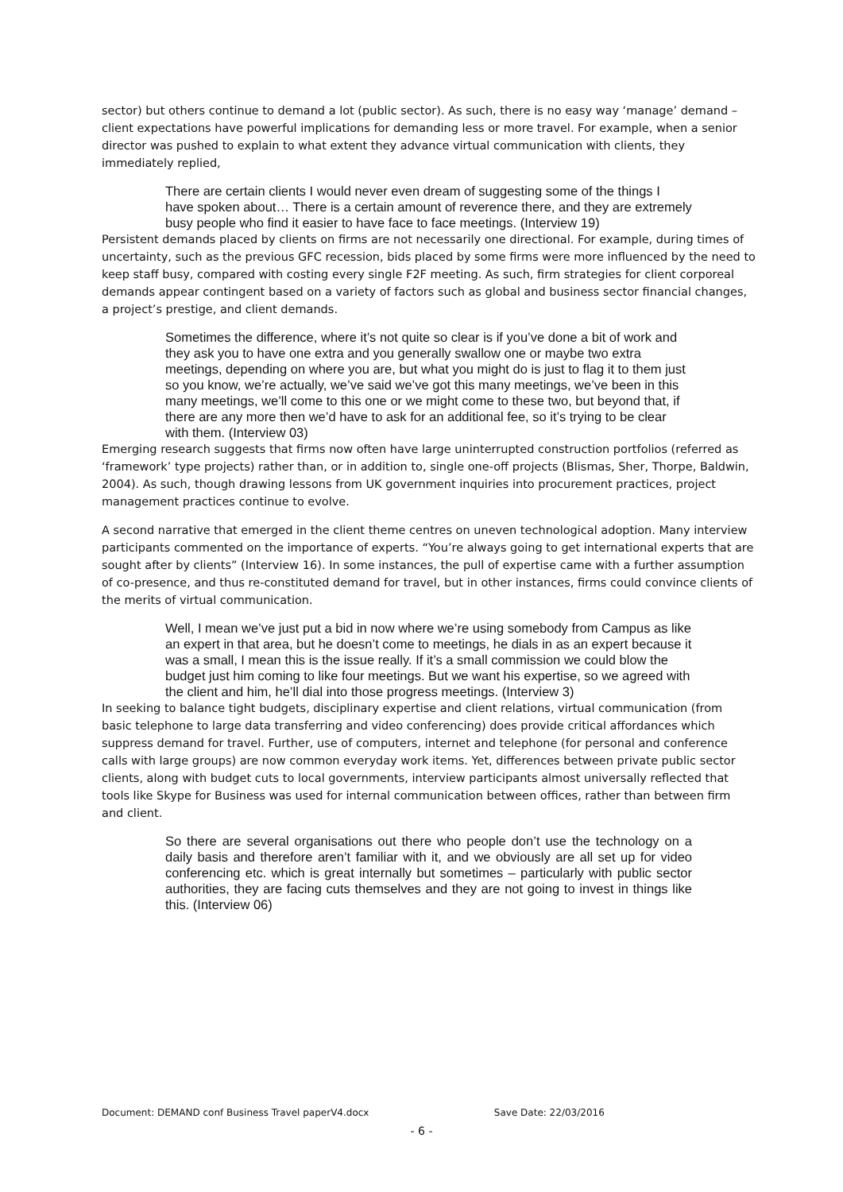sector) but others continue to demand a lot (public sector). As such, there is no easy way ‘manage’ demand – client expectations have powerful implications for demanding less or more travel. For example, when a senior director was pushed to explain to what extent they advance virtual communication with clients, they immediately replied,
There are certain clients I would never even dream of suggesting some of the things I have spoken about… There is a certain amount of reverence there, and they are extremely busy people who find it easier to have face to face meetings. (Interview 19)
Persistent demands placed by clients on firms are not necessarily one directional. For example, during times of uncertainty, such as the previous GFC recession, bids placed by some firms were more influenced by the need to keep staff busy, compared with costing every single F2F meeting. As such, firm strategies for client corporeal demands appear contingent based on a variety of factors such as global and business sector financial changes, a project’s prestige, and client demands.
Sometimes the difference, where it’s not quite so clear is if you’ve done a bit of work and they ask you to have one extra and you generally swallow one or maybe two extra meetings, depending on where you are, but what you might do is just to flag it to them just so you know, we’re actually, we’ve said we’ve got this many meetings, we’ve been in this many meetings, we’ll come to this one or we might come to these two, but beyond that, if there are any more then we’d have to ask for an additional fee, so it’s trying to be clear with them. (Interview 03)
Emerging research suggests that firms now often have large uninterrupted construction portfolios (referred as ‘framework’ type projects) rather than, or in addition to, single one-off projects (Blismas, Sher, Thorpe, Baldwin, 2004). As such, though drawing lessons from UK government inquiries into procurement practices, project management practices continue to evolve.
A second narrative that emerged in the client theme centres on uneven technological adoption. Many interview participants commented on the importance of experts. “You’re always going to get international experts that are sought after by clients” (Interview 16). In some instances, the pull of expertise came with a further assumption of co-presence, and thus re-constituted demand for travel, but in other instances, firms could convince clients of the merits of virtual communication.
Well, I mean we’ve just put a bid in now where we’re using somebody from Campus as like an expert in that area, but he doesn’t come to meetings, he dials in as an expert because it was a small, I mean this is the issue really. If it’s a small commission we could blow the budget just him coming to like four meetings. But we want his expertise, so we agreed with the client and him, he’ll dial into those progress meetings. (Interview 3)
In seeking to balance tight budgets, disciplinary expertise and client relations, virtual communication (from basic telephone to large data transferring and video conferencing) does provide critical affordances which suppress demand for travel. Further, use of computers, internet and telephone (for personal and conference calls with large groups) are now common everyday work items. Yet, differences between private public sector clients, along with budget cuts to local governments, interview participants almost universally reflected that tools like Skype for Business was used for internal communication between offices, rather than between firm and client.
So there are several organisations out there who people don’t use the technology on a daily basis and therefore aren’t familiar with it, and we obviously are all set up for video conferencing etc. which is great internally but sometimes – particularly with public sector authorities, they are facing cuts themselves and they are not going to invest in things like this. (Interview 06)
Document: DEMAND conf Business Travel paperV4.docx Save Date: 22/03/2016
- 6 -